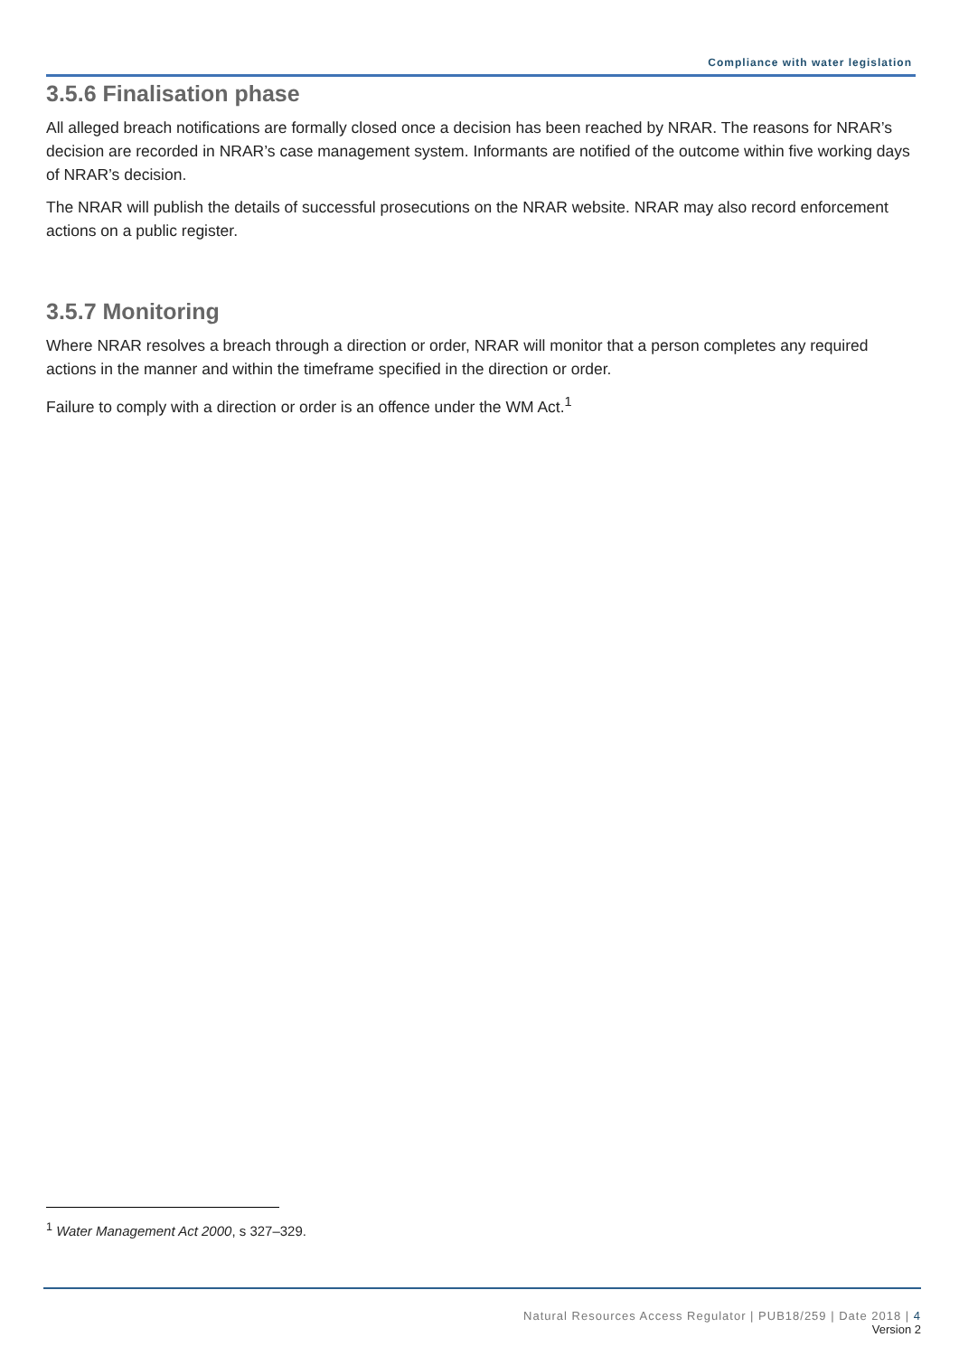Compliance with water legislation
3.5.6 Finalisation phase
All alleged breach notifications are formally closed once a decision has been reached by NRAR. The reasons for NRAR’s decision are recorded in NRAR’s case management system. Informants are notified of the outcome within five working days of NRAR’s decision.
The NRAR will publish the details of successful prosecutions on the NRAR website. NRAR may also record enforcement actions on a public register.
3.5.7 Monitoring
Where NRAR resolves a breach through a direction or order, NRAR will monitor that a person completes any required actions in the manner and within the timeframe specified in the direction or order.
Failure to comply with a direction or order is an offence under the WM Act.<sup>1</sup>
<sup>1</sup> Water Management Act 2000, s 327–329.
Natural Resources Access Regulator | PUB18/259 | Date 2018 | 4
Version 2